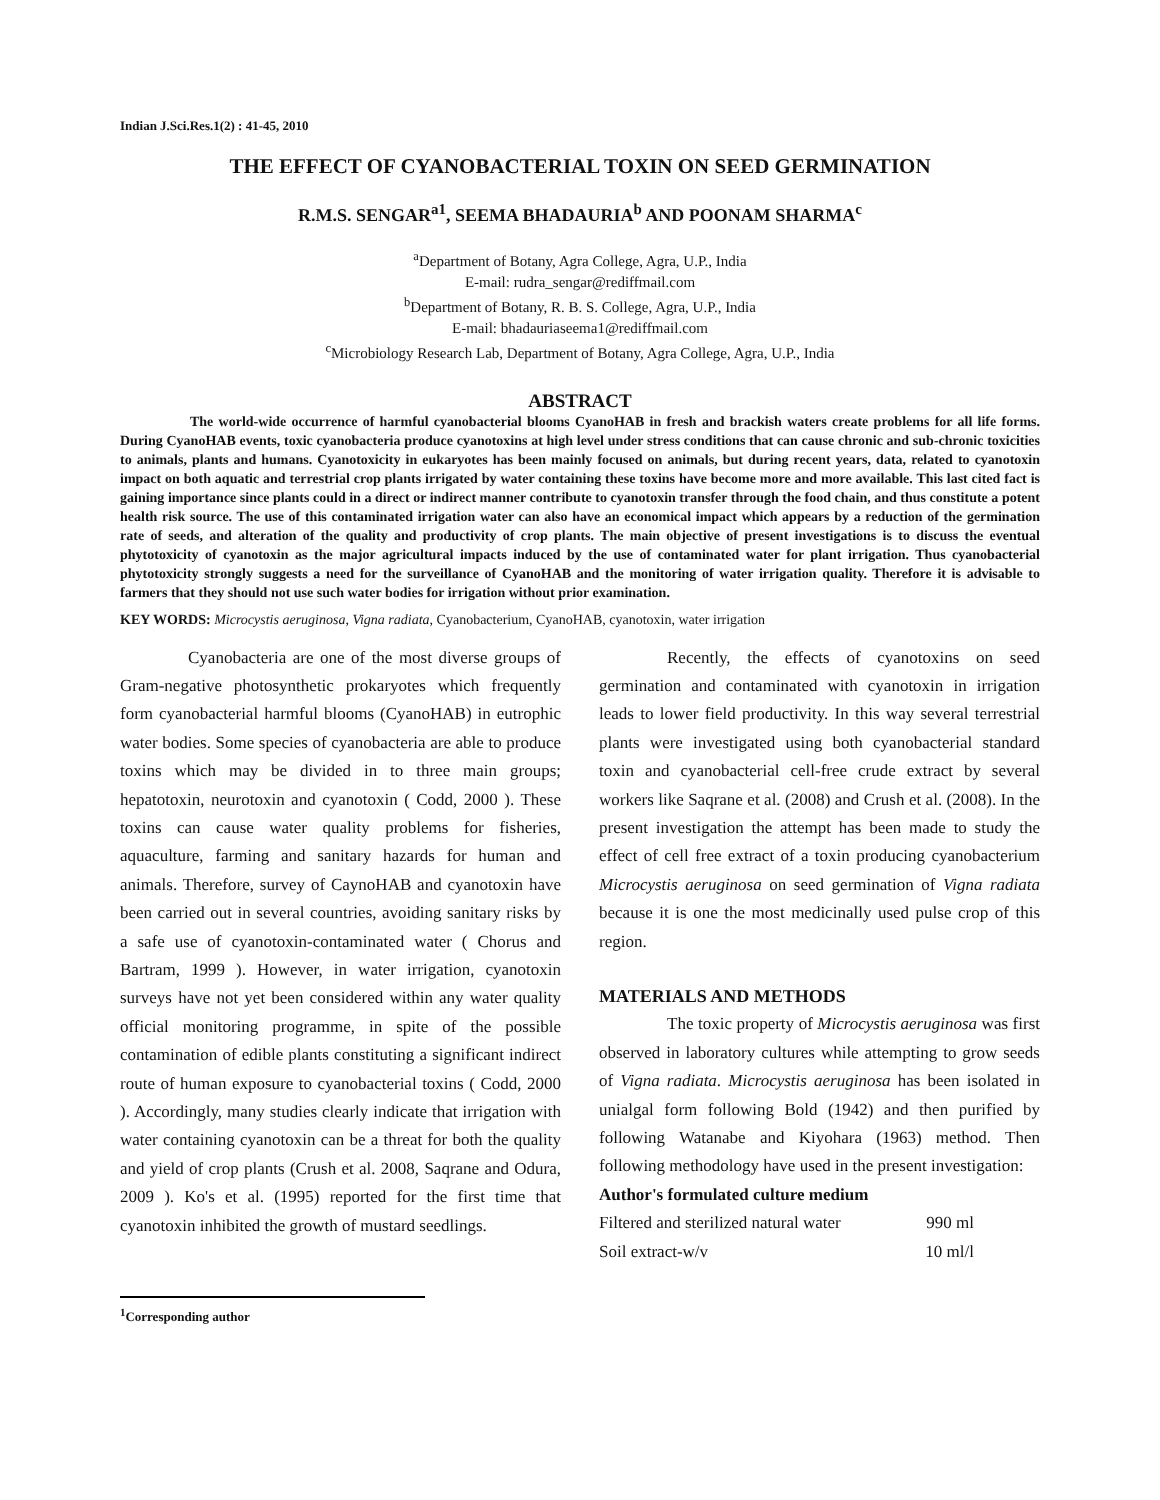Indian J.Sci.Res.1(2) : 41-45, 2010
THE EFFECT OF CYANOBACTERIAL TOXIN ON SEED GERMINATION
R.M.S. SENGAR<sup>a1</sup>, SEEMA BHADAURIA<sup>b</sup> AND POONAM SHARMA<sup>c</sup>
<sup>a</sup> Department of Botany, Agra College, Agra, U.P., India
E-mail: rudra_sengar@rediffmail.com
<sup>b</sup> Department of Botany, R. B. S. College, Agra, U.P., India
E-mail: bhadauriaseema1@rediffmail.com
<sup>c</sup> Microbiology Research Lab, Department of Botany, Agra College, Agra, U.P., India
ABSTRACT
The world-wide occurrence of harmful cyanobacterial blooms CyanoHAB in fresh and brackish waters create problems for all life forms. During CyanoHAB events, toxic cyanobacteria produce cyanotoxins at high level under stress conditions that can cause chronic and sub-chronic toxicities to animals, plants and humans. Cyanotoxicity in eukaryotes has been mainly focused on animals, but during recent years, data, related to cyanotoxin impact on both aquatic and terrestrial crop plants irrigated by water containing these toxins have become more and more available. This last cited fact is gaining importance since plants could in a direct or indirect manner contribute to cyanotoxin transfer through the food chain, and thus constitute a potent health risk source. The use of this contaminated irrigation water can also have an economical impact which appears by a reduction of the germination rate of seeds, and alteration of the quality and productivity of crop plants. The main objective of present investigations is to discuss the eventual phytotoxicity of cyanotoxin as the major agricultural impacts induced by the use of contaminated water for plant irrigation. Thus cyanobacterial phytotoxicity strongly suggests a need for the surveillance of CyanoHAB and the monitoring of water irrigation quality. Therefore it is advisable to farmers that they should not use such water bodies for irrigation without prior examination.
KEY WORDS: Microcystis aeruginosa, Vigna radiata, Cyanobacterium, CyanoHAB, cyanotoxin, water irrigation
Cyanobacteria are one of the most diverse groups of Gram-negative photosynthetic prokaryotes which frequently form cyanobacterial harmful blooms (CyanoHAB) in eutrophic water bodies. Some species of cyanobacteria are able to produce toxins which may be divided in to three main groups; hepatotoxin, neurotoxin and cyanotoxin ( Codd, 2000 ). These toxins can cause water quality problems for fisheries, aquaculture, farming and sanitary hazards for human and animals. Therefore, survey of CaynoHAB and cyanotoxin have been carried out in several countries, avoiding sanitary risks by a safe use of cyanotoxin-contaminated water ( Chorus and Bartram, 1999 ). However, in water irrigation, cyanotoxin surveys have not yet been considered within any water quality official monitoring programme, in spite of the possible contamination of edible plants constituting a significant indirect route of human exposure to cyanobacterial toxins ( Codd, 2000 ). Accordingly, many studies clearly indicate that irrigation with water containing cyanotoxin can be a threat for both the quality and yield of crop plants (Crush et al. 2008, Saqrane and Odura, 2009 ). Ko's et al. (1995) reported for the first time that cyanotoxin inhibited the growth of mustard seedlings.
Recently, the effects of cyanotoxins on seed germination and contaminated with cyanotoxin in irrigation leads to lower field productivity. In this way several terrestrial plants were investigated using both cyanobacterial standard toxin and cyanobacterial cell-free crude extract by several workers like Saqrane et al. (2008) and Crush et al. (2008). In the present investigation the attempt has been made to study the effect of cell free extract of a toxin producing cyanobacterium Microcystis aeruginosa on seed germination of Vigna radiata because it is one the most medicinally used pulse crop of this region.
MATERIALS AND METHODS
The toxic property of Microcystis aeruginosa was first observed in laboratory cultures while attempting to grow seeds of Vigna radiata. Microcystis aeruginosa has been isolated in unialgal form following Bold (1942) and then purified by following Watanabe and Kiyohara (1963) method. Then following methodology have used in the present investigation:
Author's formulated culture medium
Filtered and sterilized natural water 990 ml
Soil extract-w/v 10 ml/l
<sup>1</sup> Corresponding author